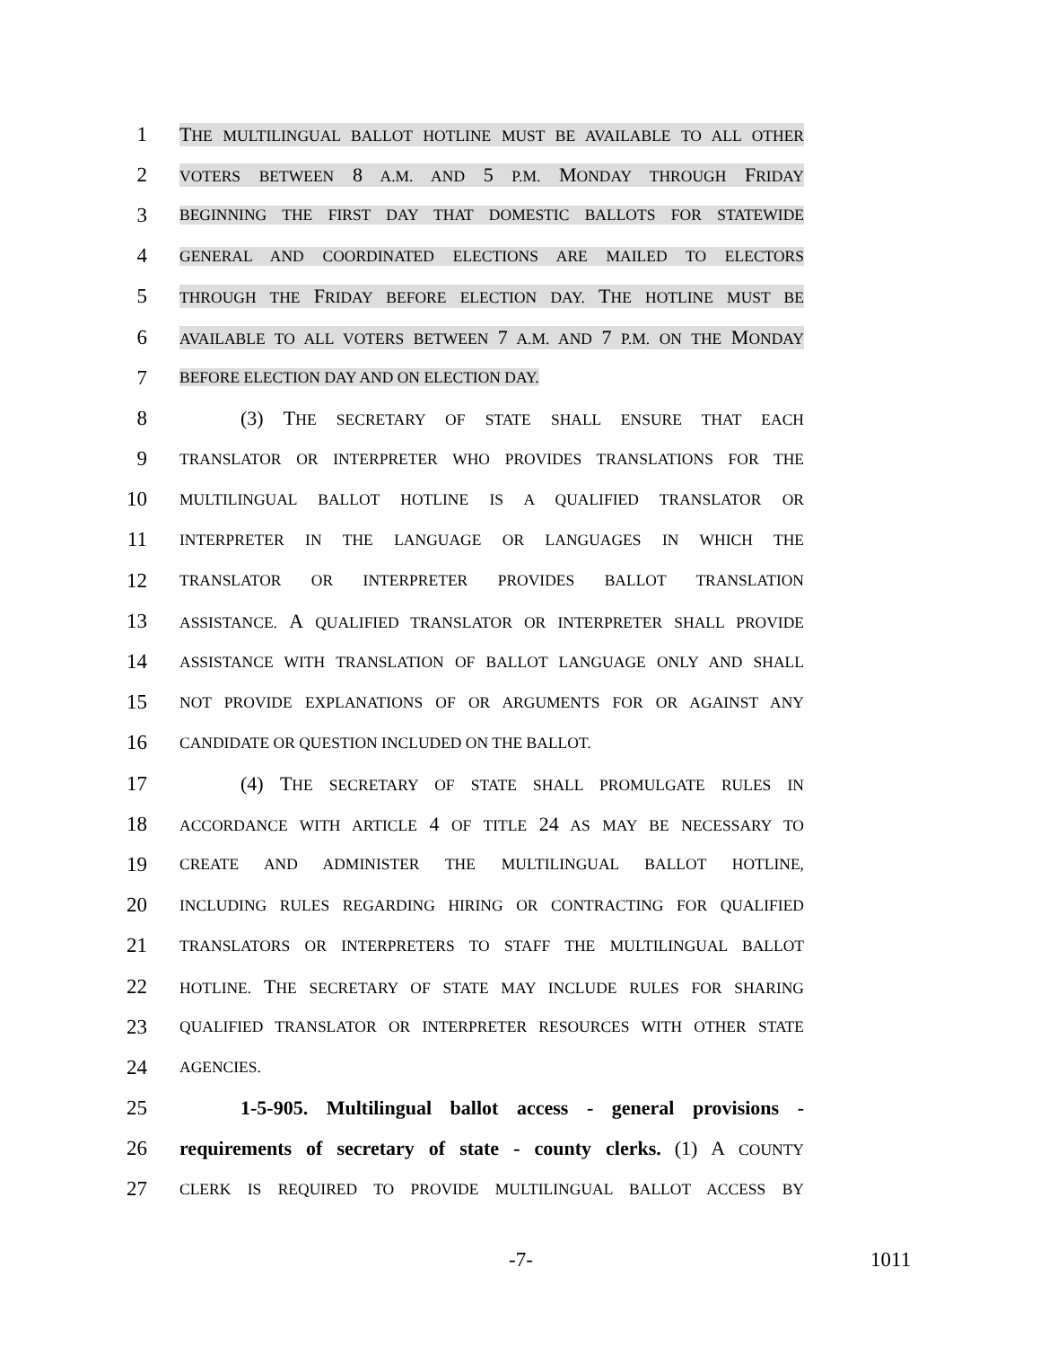1 THE MULTILINGUAL BALLOT HOTLINE MUST BE AVAILABLE TO ALL OTHER
2
VOTERS BETWEEN 8 A.M. AND 5 P.M. MONDAY THROUGH FRIDAY
3
BEGINNING THE FIRST DAY THAT DOMESTIC BALLOTS FOR STATEWIDE
4
GENERAL AND COORDINATED ELECTIONS ARE MAILED TO ELECTORS
5
THROUGH THE FRIDAY BEFORE ELECTION DAY. THE HOTLINE MUST BE
6
AVAILABLE TO ALL VOTERS BETWEEN 7 A.M. AND 7 P.M. ON THE MONDAY
7
BEFORE ELECTION DAY AND ON ELECTION DAY.
8 (3) THE SECRETARY OF STATE SHALL ENSURE THAT EACH
9
TRANSLATOR OR INTERPRETER WHO PROVIDES TRANSLATIONS FOR THE
10
MULTILINGUAL BALLOT HOTLINE IS A QUALIFIED TRANSLATOR OR
11
INTERPRETER IN THE LANGUAGE OR LANGUAGES IN WHICH THE
12
TRANSLATOR OR INTERPRETER PROVIDES BALLOT TRANSLATION
13
ASSISTANCE. A QUALIFIED TRANSLATOR OR INTERPRETER SHALL PROVIDE
14
ASSISTANCE WITH TRANSLATION OF BALLOT LANGUAGE ONLY AND SHALL
15
NOT PROVIDE EXPLANATIONS OF OR ARGUMENTS FOR OR AGAINST ANY
16
CANDIDATE OR QUESTION INCLUDED ON THE BALLOT.
17 (4) THE SECRETARY OF STATE SHALL PROMULGATE RULES IN
18
ACCORDANCE WITH ARTICLE 4 OF TITLE 24 AS MAY BE NECESSARY TO
19
CREATE AND ADMINISTER THE MULTILINGUAL BALLOT HOTLINE,
20
INCLUDING RULES REGARDING HIRING OR CONTRACTING FOR QUALIFIED
21
TRANSLATORS OR INTERPRETERS TO STAFF THE MULTILINGUAL BALLOT
22
HOTLINE. THE SECRETARY OF STATE MAY INCLUDE RULES FOR SHARING
23
QUALIFIED TRANSLATOR OR INTERPRETER RESOURCES WITH OTHER STATE
24
AGENCIES.
25 1-5-905. Multilingual ballot access - general provisions -
26 requirements of secretary of state - county clerks. (1) A COUNTY
27
CLERK IS REQUIRED TO PROVIDE MULTILINGUAL BALLOT ACCESS BY
-7- 1011